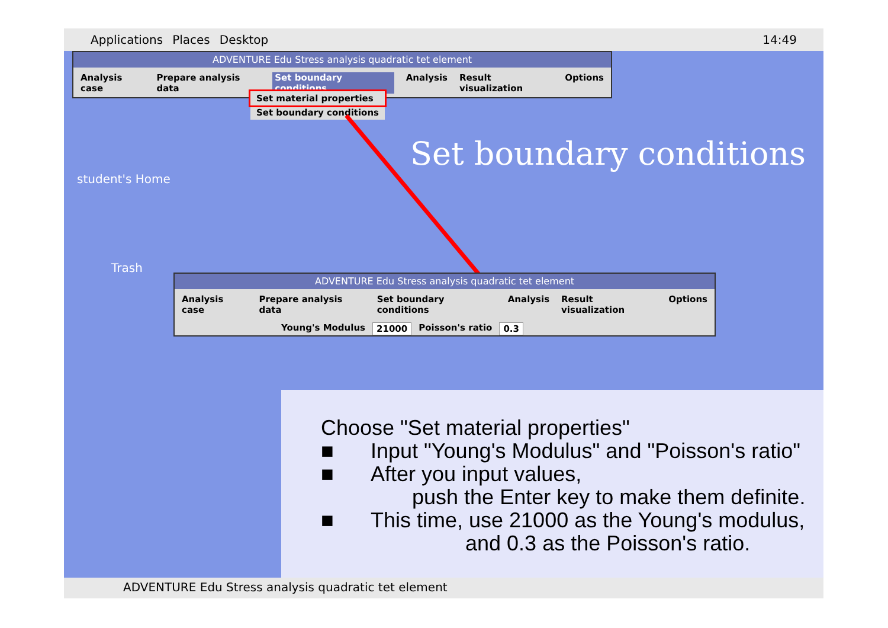Applications Places Desktop 14:49
ADVENTURE Edu Stress analysis quadratic tet element
Analysis case Prepare analysis data Set boundary conditions Analysis Result visualization Options
Set material properties
Set boundary conditions
student's Home
Trash
Set boundary conditions
ADVENTURE Edu Stress analysis quadratic tet element
Analysis case Prepare analysis data Set boundary conditions Analysis Result visualization Options
Young's Modulus 21000 Poisson's ratio 0.3
Choose "Set material properties"
■ Input "Young's Modulus" and "Poisson's ratio"
■ After you input values,
push the Enter key to make them definite.
■ This time, use 21000 as the Young's modulus,
and 0.3 as the Poisson's ratio.
ADVENTURE Edu Stress analysis quadratic tet element